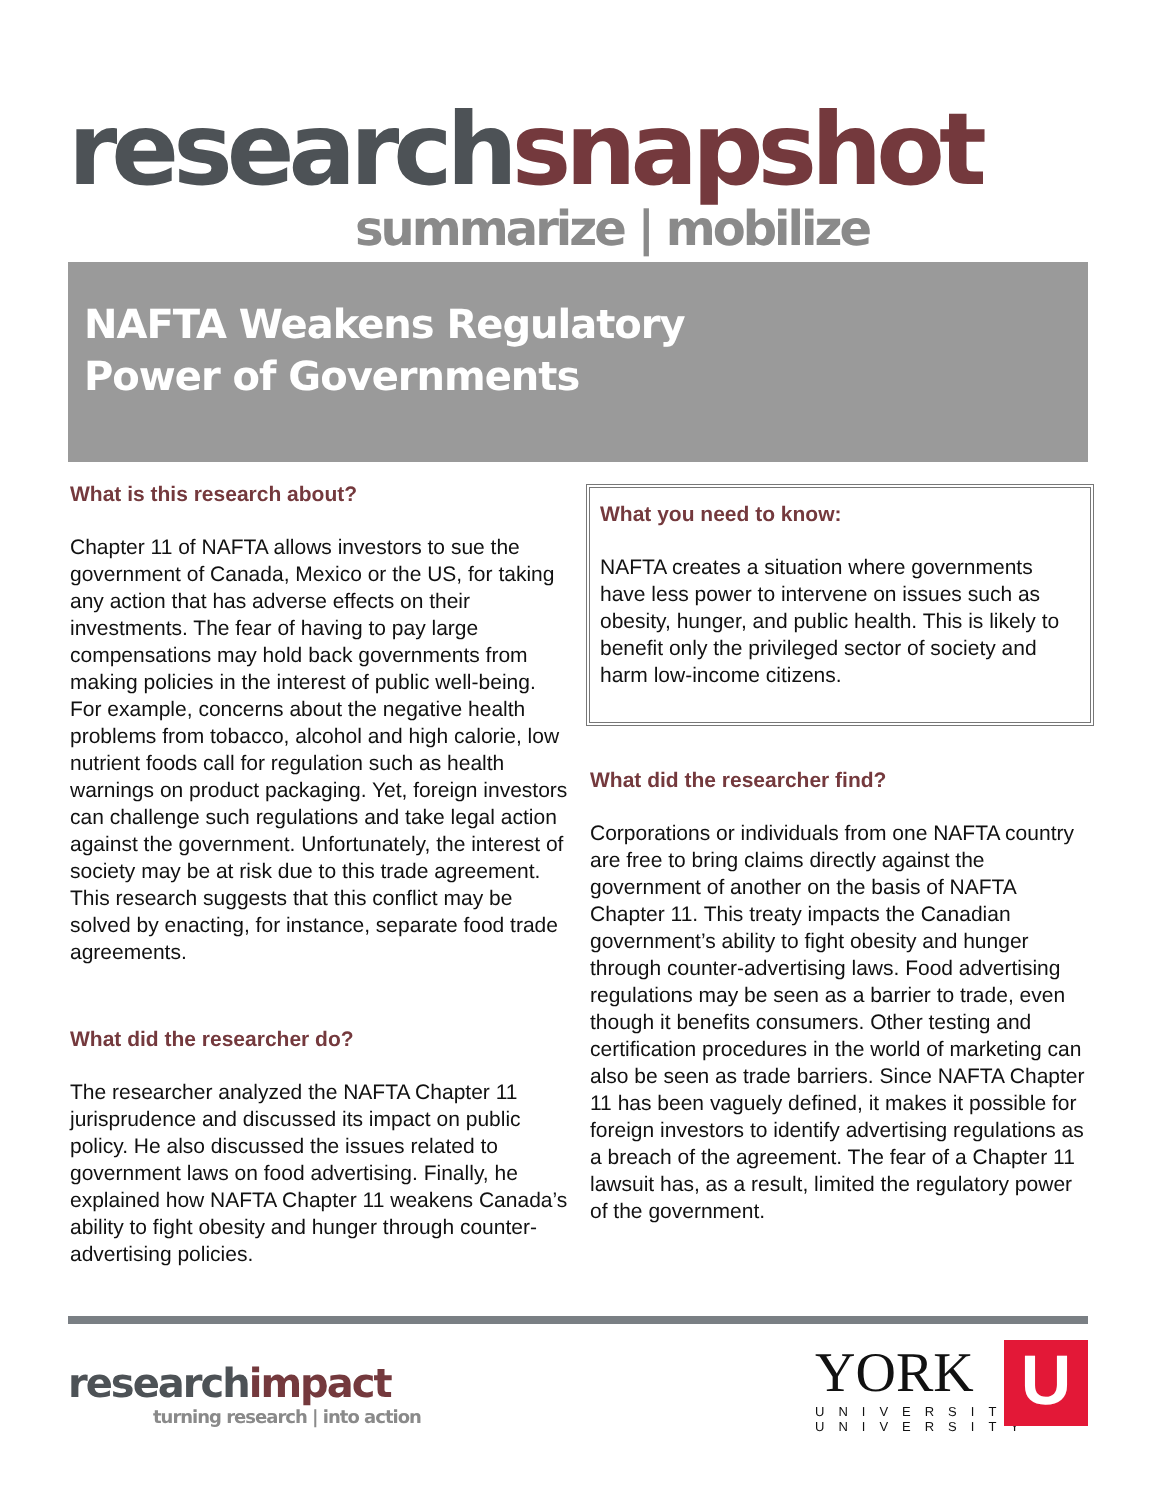research snapshot
summarize | mobilize
NAFTA Weakens Regulatory Power of Governments
What is this research about?
Chapter 11 of NAFTA allows investors to sue the government of Canada, Mexico or the US, for taking any action that has adverse effects on their investments. The fear of having to pay large compensations may hold back governments from making policies in the interest of public well-being. For example, concerns about the negative health problems from tobacco, alcohol and high calorie, low nutrient foods call for regulation such as health warnings on product packaging. Yet, foreign investors can challenge such regulations and take legal action against the government. Unfortunately, the interest of society may be at risk due to this trade agreement. This research suggests that this conflict may be solved by enacting, for instance, separate food trade agreements.
What did the researcher do?
The researcher analyzed the NAFTA Chapter 11 jurisprudence and discussed its impact on public policy. He also discussed the issues related to government laws on food advertising. Finally, he explained how NAFTA Chapter 11 weakens Canada’s ability to fight obesity and hunger through counter-advertising policies.
What you need to know:
NAFTA creates a situation where governments have less power to intervene on issues such as obesity, hunger, and public health. This is likely to benefit only the privileged sector of society and harm low-income citizens.
What did the researcher find?
Corporations or individuals from one NAFTA country are free to bring claims directly against the government of another on the basis of NAFTA Chapter 11. This treaty impacts the Canadian government’s ability to fight obesity and hunger through counter-advertising laws. Food advertising regulations may be seen as a barrier to trade, even though it benefits consumers. Other testing and certification procedures in the world of marketing can also be seen as trade barriers. Since NAFTA Chapter 11 has been vaguely defined, it makes it possible for foreign investors to identify advertising regulations as a breach of the agreement. The fear of a Chapter 11 lawsuit has, as a result, limited the regulatory power of the government.
research impact
turning research | into action
YORK
UNIVERSITÉ
UNIVERSITY
U